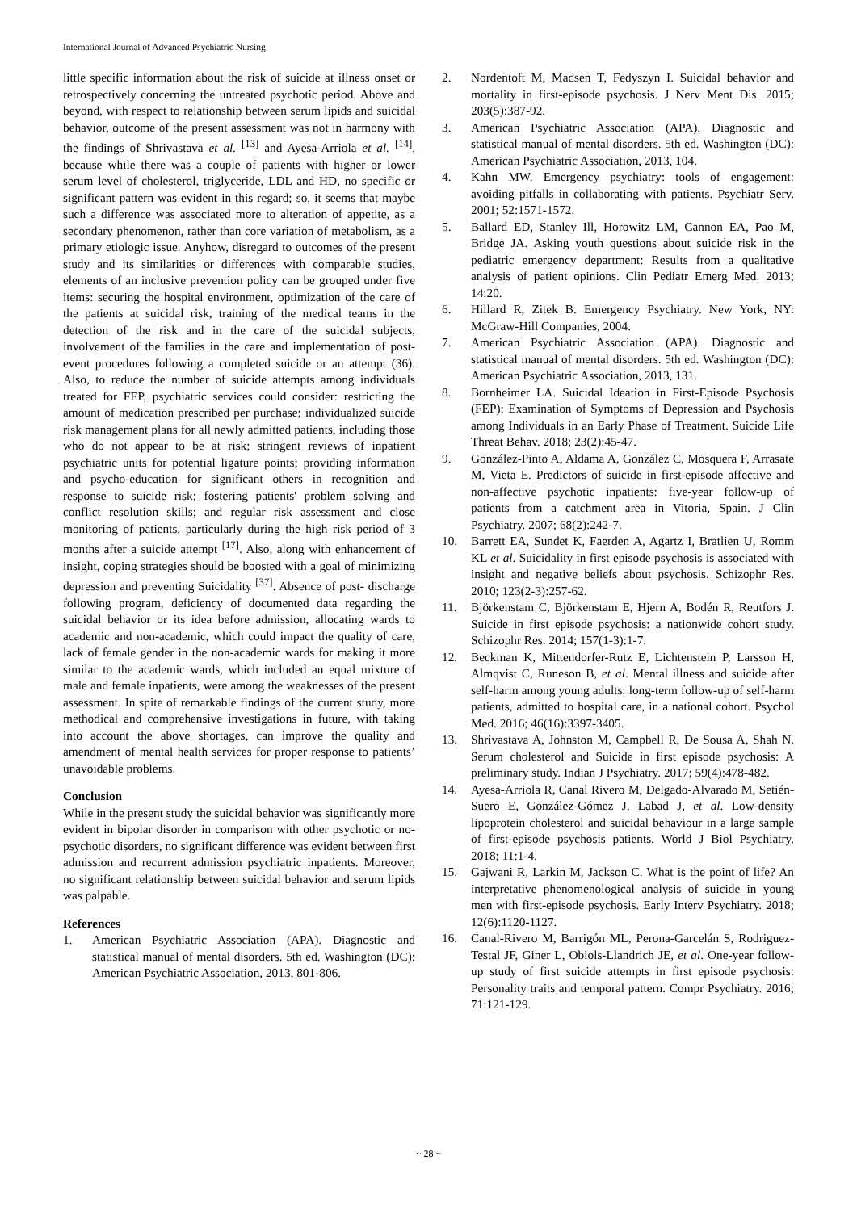International Journal of Advanced Psychiatric Nursing
little specific information about the risk of suicide at illness onset or retrospectively concerning the untreated psychotic period. Above and beyond, with respect to relationship between serum lipids and suicidal behavior, outcome of the present assessment was not in harmony with the findings of Shrivastava et al. <sup>[13]</sup> and Ayesa-Arriola et al. <sup>[14]</sup>, because while there was a couple of patients with higher or lower serum level of cholesterol, triglyceride, LDL and HD, no specific or significant pattern was evident in this regard; so, it seems that maybe such a difference was associated more to alteration of appetite, as a secondary phenomenon, rather than core variation of metabolism, as a primary etiologic issue. Anyhow, disregard to outcomes of the present study and its similarities or differences with comparable studies, elements of an inclusive prevention policy can be grouped under five items: securing the hospital environment, optimization of the care of the patients at suicidal risk, training of the medical teams in the detection of the risk and in the care of the suicidal subjects, involvement of the families in the care and implementation of post-event procedures following a completed suicide or an attempt (36). Also, to reduce the number of suicide attempts among individuals treated for FEP, psychiatric services could consider: restricting the amount of medication prescribed per purchase; individualized suicide risk management plans for all newly admitted patients, including those who do not appear to be at risk; stringent reviews of inpatient psychiatric units for potential ligature points; providing information and psycho-education for significant others in recognition and response to suicide risk; fostering patients' problem solving and conflict resolution skills; and regular risk assessment and close monitoring of patients, particularly during the high risk period of 3 months after a suicide attempt <sup>[17]</sup>. Also, along with enhancement of insight, coping strategies should be boosted with a goal of minimizing depression and preventing Suicidality <sup>[37]</sup>. Absence of post- discharge following program, deficiency of documented data regarding the suicidal behavior or its idea before admission, allocating wards to academic and non-academic, which could impact the quality of care, lack of female gender in the non-academic wards for making it more similar to the academic wards, which included an equal mixture of male and female inpatients, were among the weaknesses of the present assessment. In spite of remarkable findings of the current study, more methodical and comprehensive investigations in future, with taking into account the above shortages, can improve the quality and amendment of mental health services for proper response to patients’ unavoidable problems.
Conclusion
While in the present study the suicidal behavior was significantly more evident in bipolar disorder in comparison with other psychotic or no-psychotic disorders, no significant difference was evident between first admission and recurrent admission psychiatric inpatients. Moreover, no significant relationship between suicidal behavior and serum lipids was palpable.
References
1. American Psychiatric Association (APA). Diagnostic and statistical manual of mental disorders. 5th ed. Washington (DC): American Psychiatric Association, 2013, 801-806.
2. Nordentoft M, Madsen T, Fedyszyn I. Suicidal behavior and mortality in first-episode psychosis. J Nerv Ment Dis. 2015; 203(5):387-92.
3. American Psychiatric Association (APA). Diagnostic and statistical manual of mental disorders. 5th ed. Washington (DC): American Psychiatric Association, 2013, 104.
4. Kahn MW. Emergency psychiatry: tools of engagement: avoiding pitfalls in collaborating with patients. Psychiatr Serv. 2001; 52:1571-1572.
5. Ballard ED, Stanley Ill, Horowitz LM, Cannon EA, Pao M, Bridge JA. Asking youth questions about suicide risk in the pediatric emergency department: Results from a qualitative analysis of patient opinions. Clin Pediatr Emerg Med. 2013; 14:20.
6. Hillard R, Zitek B. Emergency Psychiatry. New York, NY: McGraw-Hill Companies, 2004.
7. American Psychiatric Association (APA). Diagnostic and statistical manual of mental disorders. 5th ed. Washington (DC): American Psychiatric Association, 2013, 131.
8. Bornheimer LA. Suicidal Ideation in First-Episode Psychosis (FEP): Examination of Symptoms of Depression and Psychosis among Individuals in an Early Phase of Treatment. Suicide Life Threat Behav. 2018; 23(2):45-47.
9. González-Pinto A, Aldama A, González C, Mosquera F, Arrasate M, Vieta E. Predictors of suicide in first-episode affective and non-affective psychotic inpatients: five-year follow-up of patients from a catchment area in Vitoria, Spain. J Clin Psychiatry. 2007; 68(2):242-7.
10. Barrett EA, Sundet K, Faerden A, Agartz I, Bratlien U, Romm KL et al. Suicidality in first episode psychosis is associated with insight and negative beliefs about psychosis. Schizophr Res. 2010; 123(2-3):257-62.
11. Björkenstam C, Björkenstam E, Hjern A, Bodén R, Reutfors J. Suicide in first episode psychosis: a nationwide cohort study. Schizophr Res. 2014; 157(1-3):1-7.
12. Beckman K, Mittendorfer-Rutz E, Lichtenstein P, Larsson H, Almqvist C, Runeson B, et al. Mental illness and suicide after self-harm among young adults: long-term follow-up of self-harm patients, admitted to hospital care, in a national cohort. Psychol Med. 2016; 46(16):3397-3405.
13. Shrivastava A, Johnston M, Campbell R, De Sousa A, Shah N. Serum cholesterol and Suicide in first episode psychosis: A preliminary study. Indian J Psychiatry. 2017; 59(4):478-482.
14. Ayesa-Arriola R, Canal Rivero M, Delgado-Alvarado M, Setién-Suero E, González-Gómez J, Labad J, et al. Low-density lipoprotein cholesterol and suicidal behaviour in a large sample of first-episode psychosis patients. World J Biol Psychiatry. 2018; 11:1-4.
15. Gajwani R, Larkin M, Jackson C. What is the point of life? An interpretative phenomenological analysis of suicide in young men with first-episode psychosis. Early Interv Psychiatry. 2018; 12(6):1120-1127.
16. Canal-Rivero M, Barrigón ML, Perona-Garcelán S, Rodriguez-Testal JF, Giner L, Obiols-Llandrich JE, et al. One-year follow-up study of first suicide attempts in first episode psychosis: Personality traits and temporal pattern. Compr Psychiatry. 2016; 71:121-129.
~ 28 ~